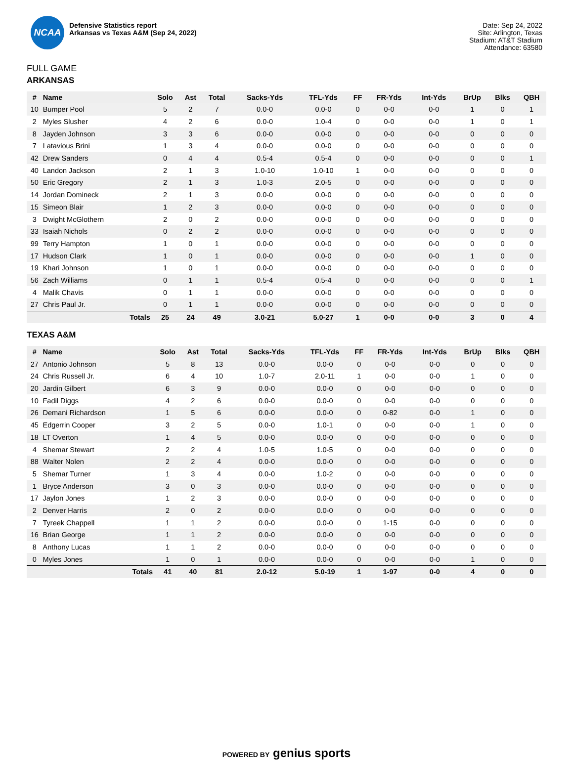NCAA
Defensive Statistics report
Arkansas vs Texas A&M (Sep 24, 2022)
Date: Sep 24, 2022
Site: Arlington, Texas
Stadium: AT&T Stadium
Attendance: 63580
FULL GAME
ARKANSAS
| # | Name | Solo | Ast | Total | Sacks-Yds | TFL-Yds | FF | FR-Yds | Int-Yds | BrUp | Blks | QBH |
| --- | --- | --- | --- | --- | --- | --- | --- | --- | --- | --- | --- | --- |
| 10 | Bumper Pool | 5 | 2 | 7 | 0.0-0 | 0.0-0 | 0 | 0-0 | 0-0 | 1 | 0 | 1 |
| 2 | Myles Slusher | 4 | 2 | 6 | 0.0-0 | 1.0-4 | 0 | 0-0 | 0-0 | 1 | 0 | 1 |
| 8 | Jayden Johnson | 3 | 3 | 6 | 0.0-0 | 0.0-0 | 0 | 0-0 | 0-0 | 0 | 0 | 0 |
| 7 | Latavious Brini | 1 | 3 | 4 | 0.0-0 | 0.0-0 | 0 | 0-0 | 0-0 | 0 | 0 | 0 |
| 42 | Drew Sanders | 0 | 4 | 4 | 0.5-4 | 0.5-4 | 0 | 0-0 | 0-0 | 0 | 0 | 1 |
| 40 | Landon Jackson | 2 | 1 | 3 | 1.0-10 | 1.0-10 | 1 | 0-0 | 0-0 | 0 | 0 | 0 |
| 50 | Eric Gregory | 2 | 1 | 3 | 1.0-3 | 2.0-5 | 0 | 0-0 | 0-0 | 0 | 0 | 0 |
| 14 | Jordan Domineck | 2 | 1 | 3 | 0.0-0 | 0.0-0 | 0 | 0-0 | 0-0 | 0 | 0 | 0 |
| 15 | Simeon Blair | 1 | 2 | 3 | 0.0-0 | 0.0-0 | 0 | 0-0 | 0-0 | 0 | 0 | 0 |
| 3 | Dwight McGlothern | 2 | 0 | 2 | 0.0-0 | 0.0-0 | 0 | 0-0 | 0-0 | 0 | 0 | 0 |
| 33 | Isaiah Nichols | 0 | 2 | 2 | 0.0-0 | 0.0-0 | 0 | 0-0 | 0-0 | 0 | 0 | 0 |
| 99 | Terry Hampton | 1 | 0 | 1 | 0.0-0 | 0.0-0 | 0 | 0-0 | 0-0 | 0 | 0 | 0 |
| 17 | Hudson Clark | 1 | 0 | 1 | 0.0-0 | 0.0-0 | 0 | 0-0 | 0-0 | 1 | 0 | 0 |
| 19 | Khari Johnson | 1 | 0 | 1 | 0.0-0 | 0.0-0 | 0 | 0-0 | 0-0 | 0 | 0 | 0 |
| 56 | Zach Williams | 0 | 1 | 1 | 0.5-4 | 0.5-4 | 0 | 0-0 | 0-0 | 0 | 0 | 1 |
| 4 | Malik Chavis | 0 | 1 | 1 | 0.0-0 | 0.0-0 | 0 | 0-0 | 0-0 | 0 | 0 | 0 |
| 27 | Chris Paul Jr. | 0 | 1 | 1 | 0.0-0 | 0.0-0 | 0 | 0-0 | 0-0 | 0 | 0 | 0 |
| | Totals | 25 | 24 | 49 | 3.0-21 | 5.0-27 | 1 | 0-0 | 0-0 | 3 | 0 | 4 |
TEXAS A&M
| # | Name | Solo | Ast | Total | Sacks-Yds | TFL-Yds | FF | FR-Yds | Int-Yds | BrUp | Blks | QBH |
| --- | --- | --- | --- | --- | --- | --- | --- | --- | --- | --- | --- | --- |
| 27 | Antonio Johnson | 5 | 8 | 13 | 0.0-0 | 0.0-0 | 0 | 0-0 | 0-0 | 0 | 0 | 0 |
| 24 | Chris Russell Jr. | 6 | 4 | 10 | 1.0-7 | 2.0-11 | 1 | 0-0 | 0-0 | 1 | 0 | 0 |
| 20 | Jardin Gilbert | 6 | 3 | 9 | 0.0-0 | 0.0-0 | 0 | 0-0 | 0-0 | 0 | 0 | 0 |
| 10 | Fadil Diggs | 4 | 2 | 6 | 0.0-0 | 0.0-0 | 0 | 0-0 | 0-0 | 0 | 0 | 0 |
| 26 | Demani Richardson | 1 | 5 | 6 | 0.0-0 | 0.0-0 | 0 | 0-82 | 0-0 | 1 | 0 | 0 |
| 45 | Edgerrin Cooper | 3 | 2 | 5 | 0.0-0 | 1.0-1 | 0 | 0-0 | 0-0 | 1 | 0 | 0 |
| 18 | LT Overton | 1 | 4 | 5 | 0.0-0 | 0.0-0 | 0 | 0-0 | 0-0 | 0 | 0 | 0 |
| 4 | Shemar Stewart | 2 | 2 | 4 | 1.0-5 | 1.0-5 | 0 | 0-0 | 0-0 | 0 | 0 | 0 |
| 88 | Walter Nolen | 2 | 2 | 4 | 0.0-0 | 0.0-0 | 0 | 0-0 | 0-0 | 0 | 0 | 0 |
| 5 | Shemar Turner | 1 | 3 | 4 | 0.0-0 | 1.0-2 | 0 | 0-0 | 0-0 | 0 | 0 | 0 |
| 1 | Bryce Anderson | 3 | 0 | 3 | 0.0-0 | 0.0-0 | 0 | 0-0 | 0-0 | 0 | 0 | 0 |
| 17 | Jaylon Jones | 1 | 2 | 3 | 0.0-0 | 0.0-0 | 0 | 0-0 | 0-0 | 0 | 0 | 0 |
| 2 | Denver Harris | 2 | 0 | 2 | 0.0-0 | 0.0-0 | 0 | 0-0 | 0-0 | 0 | 0 | 0 |
| 7 | Tyreek Chappell | 1 | 1 | 2 | 0.0-0 | 0.0-0 | 0 | 1-15 | 0-0 | 0 | 0 | 0 |
| 16 | Brian George | 1 | 1 | 2 | 0.0-0 | 0.0-0 | 0 | 0-0 | 0-0 | 0 | 0 | 0 |
| 8 | Anthony Lucas | 1 | 1 | 2 | 0.0-0 | 0.0-0 | 0 | 0-0 | 0-0 | 0 | 0 | 0 |
| 0 | Myles Jones | 1 | 0 | 1 | 0.0-0 | 0.0-0 | 0 | 0-0 | 0-0 | 1 | 0 | 0 |
| | Totals | 41 | 40 | 81 | 2.0-12 | 5.0-19 | 1 | 1-97 | 0-0 | 4 | 0 | 0 |
POWERED BY genius sports